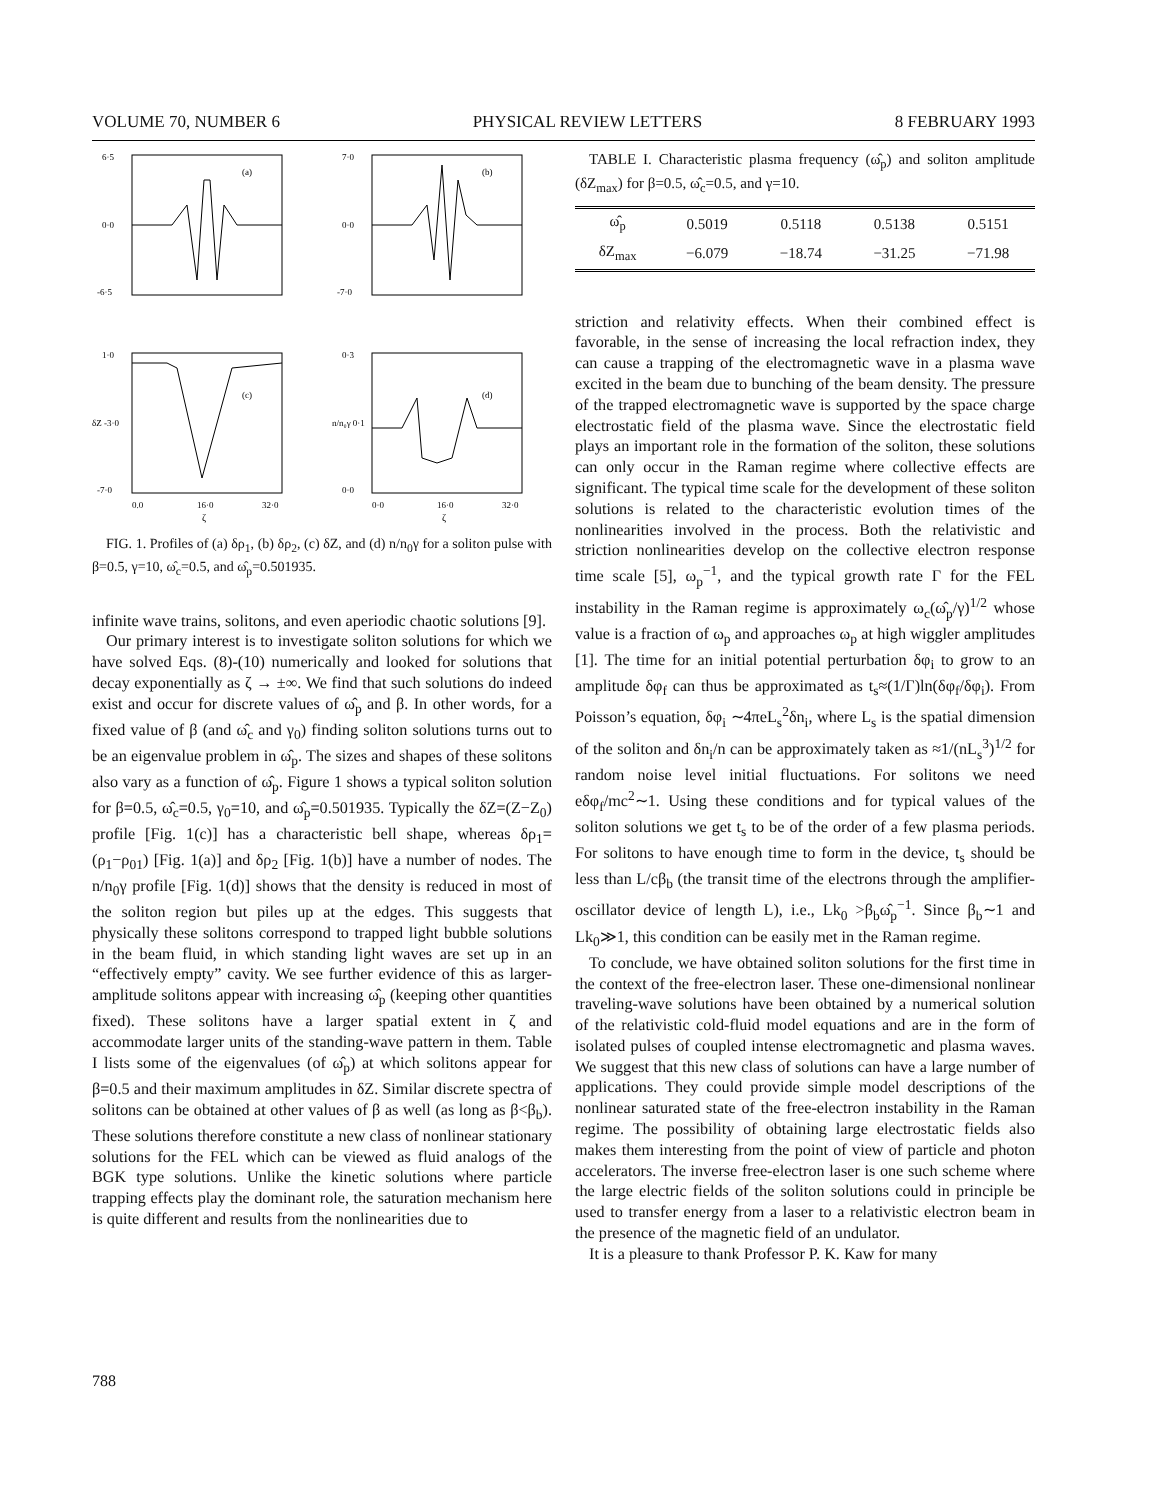VOLUME 70, NUMBER 6 PHYSICAL REVIEW LETTERS 8 FEBRUARY 1993
6·5
0·0
-6·5
(a)
7·0
0·0
-7·0
(b)
1·0
δZ -3·0
-7·0
(c)
0.0
16·0
32·0
ζ
0·3
n/n₀γ 0·1
0·0
(d)
0·0
16·0
32·0
ζ
FIG. 1. Profiles of (a) δρ<sub>1</sub>, (b) δρ<sub>2</sub>, (c) δZ, and (d) n/n<sub>0</sub>γ for a soliton pulse with β=0.5, γ=10, ω̂<sub>c</sub>=0.5, and ω̂<sub>p</sub>=0.501935.
infinite wave trains, solitons, and even aperiodic chaotic solutions [9].
Our primary interest is to investigate soliton solutions for which we have solved Eqs. (8)-(10) numerically and looked for solutions that decay exponentially as ζ → ±∞. We find that such solutions do indeed exist and occur for discrete values of ω̂<sub>p</sub> and β. In other words, for a fixed value of β (and ω̂<sub>c</sub> and γ<sub>0</sub>) finding soliton solutions turns out to be an eigenvalue problem in ω̂<sub>p</sub>. The sizes and shapes of these solitons also vary as a function of ω̂<sub>p</sub>. Figure 1 shows a typical soliton solution for β=0.5, ω̂<sub>c</sub>=0.5, γ<sub>0</sub>=10, and ω̂<sub>p</sub>=0.501935. Typically the δZ=(Z−Z<sub>0</sub>) profile [Fig. 1(c)] has a characteristic bell shape, whereas δρ<sub>1</sub>=(ρ<sub>1</sub>−ρ<sub>01</sub>) [Fig. 1(a)] and δρ<sub>2</sub> [Fig. 1(b)] have a number of nodes. The n/n<sub>0</sub>γ profile [Fig. 1(d)] shows that the density is reduced in most of the soliton region but piles up at the edges. This suggests that physically these solitons correspond to trapped light bubble solutions in the beam fluid, in which standing light waves are set up in an “effectively empty” cavity. We see further evidence of this as larger-amplitude solitons appear with increasing ω̂<sub>p</sub> (keeping other quantities fixed). These solitons have a larger spatial extent in ζ and accommodate larger units of the standing-wave pattern in them. Table I lists some of the eigenvalues (of ω̂<sub>p</sub>) at which solitons appear for β=0.5 and their maximum amplitudes in δZ. Similar discrete spectra of solitons can be obtained at other values of β as well (as long as β<β<sub>b</sub>). These solutions therefore constitute a new class of nonlinear stationary solutions for the FEL which can be viewed as fluid analogs of the BGK type solutions. Unlike the kinetic solutions where particle trapping effects play the dominant role, the saturation mechanism here is quite different and results from the nonlinearities due to
TABLE I. Characteristic plasma frequency (ω̂<sub>p</sub>) and soliton amplitude (δZ<sub>max</sub>) for β=0.5, ω̂<sub>c</sub>=0.5, and γ=10.
| ω̂<sub>p</sub> | 0.5019 | 0.5118 | 0.5138 | 0.5151 |
| δZ<sub>max</sub> | −6.079 | −18.74 | −31.25 | −71.98 |
striction and relativity effects. When their combined effect is favorable, in the sense of increasing the local refraction index, they can cause a trapping of the electromagnetic wave in a plasma wave excited in the beam due to bunching of the beam density. The pressure of the trapped electromagnetic wave is supported by the space charge electrostatic field of the plasma wave. Since the electrostatic field plays an important role in the formation of the soliton, these solutions can only occur in the Raman regime where collective effects are significant. The typical time scale for the development of these soliton solutions is related to the characteristic evolution times of the nonlinearities involved in the process. Both the relativistic and striction nonlinearities develop on the collective electron response time scale [5], ω<sub>p</sub><sup>−1</sup>, and the typical growth rate Γ for the FEL instability in the Raman regime is approximately ω<sub>c</sub>(ω̂<sub>p</sub>/γ)<sup>1/2</sup> whose value is a fraction of ω<sub>p</sub> and approaches ω<sub>p</sub> at high wiggler amplitudes [1]. The time for an initial potential perturbation δφ<sub>i</sub> to grow to an amplitude δφ<sub>f</sub> can thus be approximated as t<sub>s</sub>≈(1/Γ)ln(δφ<sub>f</sub>/δφ<sub>i</sub>). From Poisson’s equation, δφ<sub>i</sub> ∼4πeL<sub>s</sub><sup>2</sup>δn<sub>i</sub>, where L<sub>s</sub> is the spatial dimension of the soliton and δn<sub>i</sub>/n can be approximately taken as ≈1/(nL<sub>s</sub><sup>3</sup>)<sup>1/2</sup> for random noise level initial fluctuations. For solitons we need eδφ<sub>f</sub>/mc<sup>2</sup>∼1. Using these conditions and for typical values of the soliton solutions we get t<sub>s</sub> to be of the order of a few plasma periods. For solitons to have enough time to form in the device, t<sub>s</sub> should be less than L/cβ<sub>b</sub> (the transit time of the electrons through the amplifier-oscillator device of length L), i.e., Lk<sub>0</sub> >β<sub>b</sub>ω̂<sub>p</sub><sup>−1</sup>. Since β<sub>b</sub>∼1 and Lk<sub>0</sub>≫1, this condition can be easily met in the Raman regime.
To conclude, we have obtained soliton solutions for the first time in the context of the free-electron laser. These one-dimensional nonlinear traveling-wave solutions have been obtained by a numerical solution of the relativistic cold-fluid model equations and are in the form of isolated pulses of coupled intense electromagnetic and plasma waves. We suggest that this new class of solutions can have a large number of applications. They could provide simple model descriptions of the nonlinear saturated state of the free-electron instability in the Raman regime. The possibility of obtaining large electrostatic fields also makes them interesting from the point of view of particle and photon accelerators. The inverse free-electron laser is one such scheme where the large electric fields of the soliton solutions could in principle be used to transfer energy from a laser to a relativistic electron beam in the presence of the magnetic field of an undulator.
It is a pleasure to thank Professor P. K. Kaw for many
788